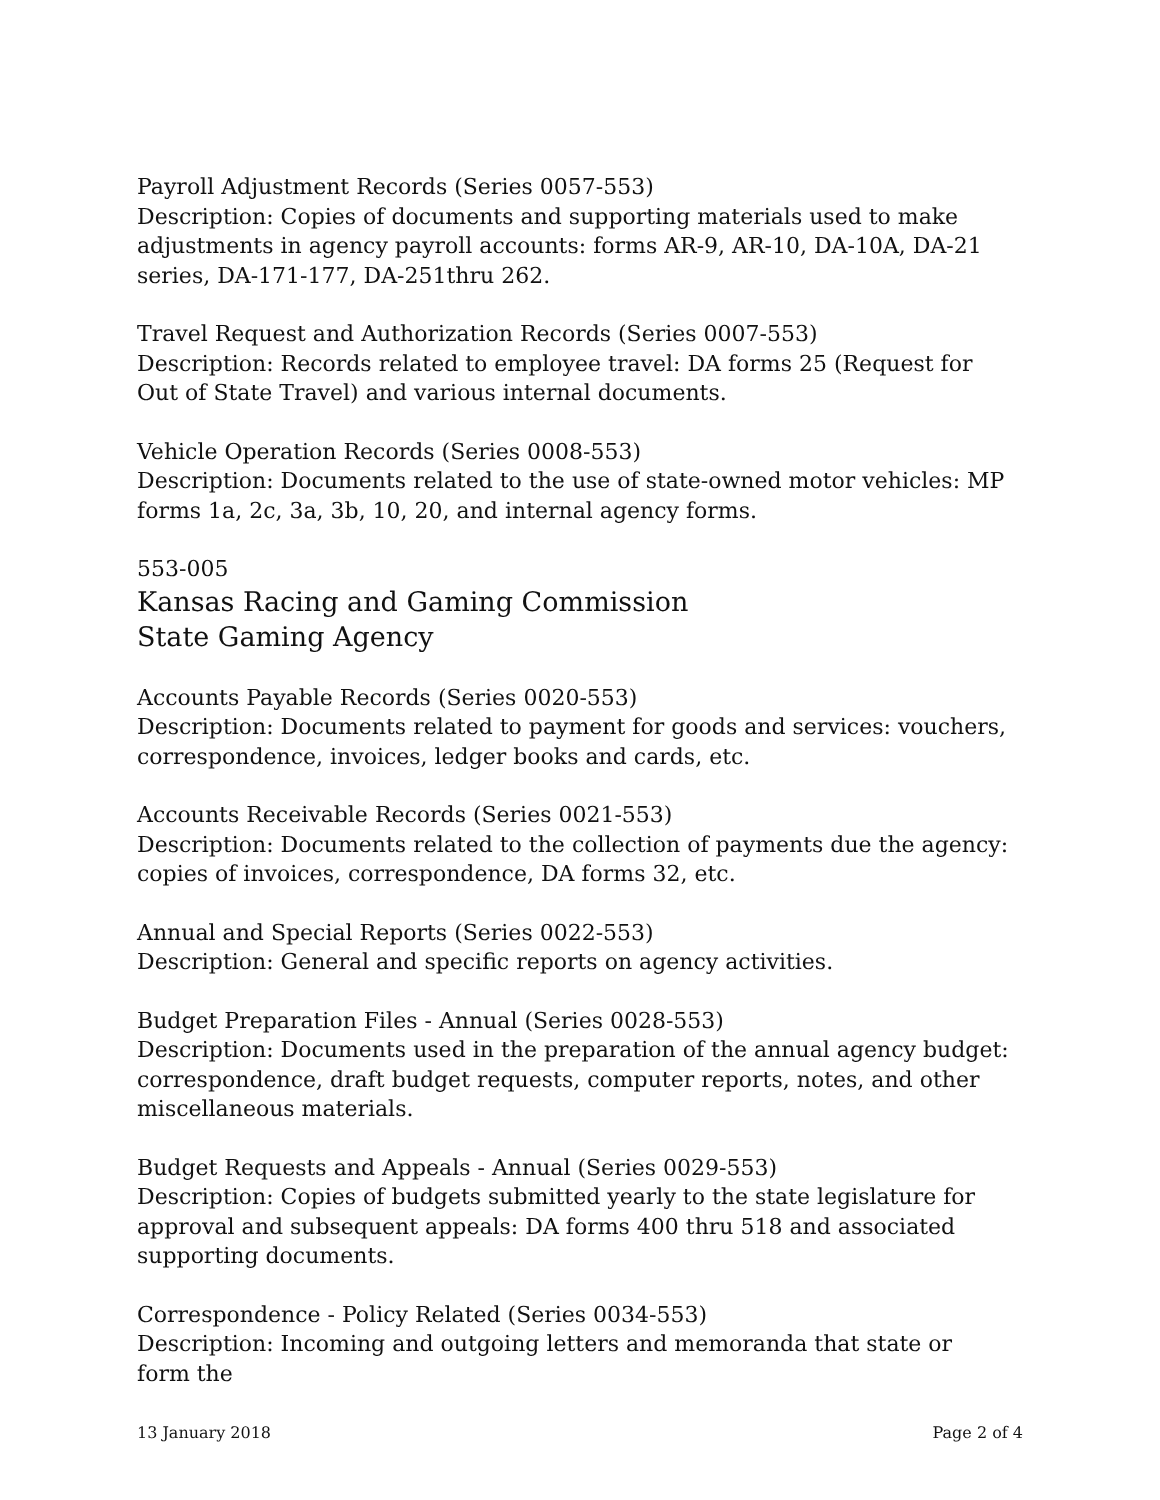Payroll Adjustment Records (Series 0057-553)
Description: Copies of documents and supporting materials used to make adjustments in agency payroll accounts: forms AR-9, AR-10, DA-10A, DA-21 series, DA-171-177, DA-251thru 262.
Travel Request and Authorization Records (Series 0007-553)
Description: Records related to employee travel: DA forms 25 (Request for Out of State Travel) and various internal documents.
Vehicle Operation Records (Series 0008-553)
Description: Documents related to the use of state-owned motor vehicles: MP forms 1a, 2c, 3a, 3b, 10, 20, and internal agency forms.
553-005
Kansas Racing and Gaming Commission
State Gaming Agency
Accounts Payable Records (Series 0020-553)
Description: Documents related to payment for goods and services: vouchers, correspondence, invoices, ledger books and cards, etc.
Accounts Receivable Records (Series 0021-553)
Description: Documents related to the collection of payments due the agency: copies of invoices, correspondence, DA forms 32, etc.
Annual and Special Reports (Series 0022-553)
Description: General and specific reports on agency activities.
Budget Preparation Files - Annual (Series 0028-553)
Description: Documents used in the preparation of the annual agency budget: correspondence, draft budget requests, computer reports, notes, and other miscellaneous materials.
Budget Requests and Appeals - Annual (Series 0029-553)
Description: Copies of budgets submitted yearly to the state legislature for approval and subsequent appeals: DA forms 400 thru 518 and associated supporting documents.
Correspondence - Policy Related (Series 0034-553)
Description: Incoming and outgoing letters and memoranda that state or form the
13 January 2018 Page 2 of 4